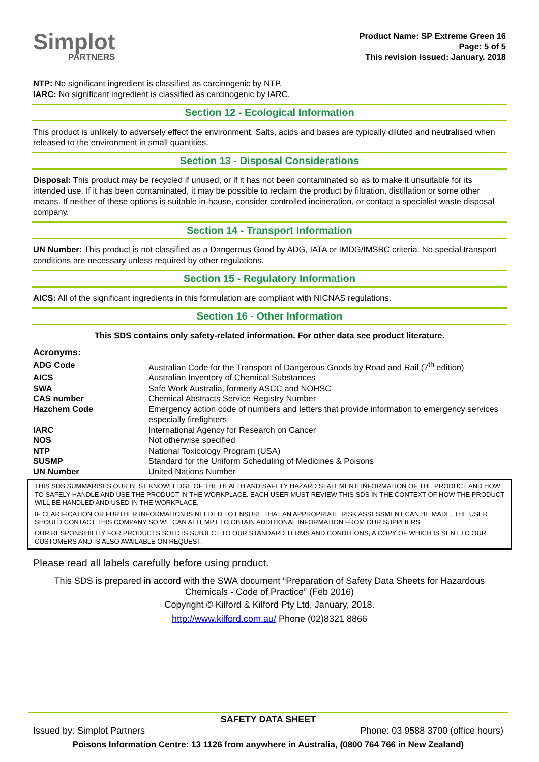Simplot
PARTNERS
Product Name: SP Extreme Green 16
Page: 5 of 5
This revision issued: January, 2018
NTP: No significant ingredient is classified as carcinogenic by NTP.
IARC: No significant ingredient is classified as carcinogenic by IARC.
Section 12 - Ecological Information
This product is unlikely to adversely effect the environment. Salts, acids and bases are typically diluted and neutralised when released to the environment in small quantities.
Section 13 - Disposal Considerations
Disposal: This product may be recycled if unused, or if it has not been contaminated so as to make it unsuitable for its intended use. If it has been contaminated, it may be possible to reclaim the product by filtration, distillation or some other means. If neither of these options is suitable in-house, consider controlled incineration, or contact a specialist waste disposal company.
Section 14 - Transport Information
UN Number: This product is not classified as a Dangerous Good by ADG, IATA or IMDG/IMSBC criteria. No special transport conditions are necessary unless required by other regulations.
Section 15 - Regulatory Information
AICS: All of the significant ingredients in this formulation are compliant with NICNAS regulations.
Section 16 - Other Information
This SDS contains only safety-related information. For other data see product literature.
Acronyms:
| ADG Code | Australian Code for the Transport of Dangerous Goods by Road and Rail (7<sup>th</sup> edition) |
| AICS | Australian Inventory of Chemical Substances |
| SWA | Safe Work Australia, formerly ASCC and NOHSC |
| CAS number | Chemical Abstracts Service Registry Number |
| Hazchem Code | Emergency action code of numbers and letters that provide information to emergency services especially firefighters |
| IARC | International Agency for Research on Cancer |
| NOS | Not otherwise specified |
| NTP | National Toxicology Program (USA) |
| SUSMP | Standard for the Uniform Scheduling of Medicines & Poisons |
| UN Number | United Nations Number |
THIS SDS SUMMARISES OUR BEST KNOWLEDGE OF THE HEALTH AND SAFETY HAZARD STATEMENT: INFORMATION OF THE PRODUCT AND HOW TO SAFELY HANDLE AND USE THE PRODUCT IN THE WORKPLACE. EACH USER MUST REVIEW THIS SDS IN THE CONTEXT OF HOW THE PRODUCT WILL BE HANDLED AND USED IN THE WORKPLACE.
IF CLARIFICATION OR FURTHER INFORMATION IS NEEDED TO ENSURE THAT AN APPROPRIATE RISK ASSESSMENT CAN BE MADE, THE USER SHOULD CONTACT THIS COMPANY SO WE CAN ATTEMPT TO OBTAIN ADDITIONAL INFORMATION FROM OUR SUPPLIERS
OUR RESPONSIBILITY FOR PRODUCTS SOLD IS SUBJECT TO OUR STANDARD TERMS AND CONDITIONS, A COPY OF WHICH IS SENT TO OUR CUSTOMERS AND IS ALSO AVAILABLE ON REQUEST.
Please read all labels carefully before using product.
This SDS is prepared in accord with the SWA document “Preparation of Safety Data Sheets for Hazardous Chemicals - Code of Practice” (Feb 2016)
Copyright © Kilford & Kilford Pty Ltd, January, 2018.
http://www.kilford.com.au/ Phone (02)8321 8866
SAFETY DATA SHEET
Issued by: Simplot Partners Phone: 03 9588 3700 (office hours)
Poisons Information Centre: 13 1126 from anywhere in Australia, (0800 764 766 in New Zealand)